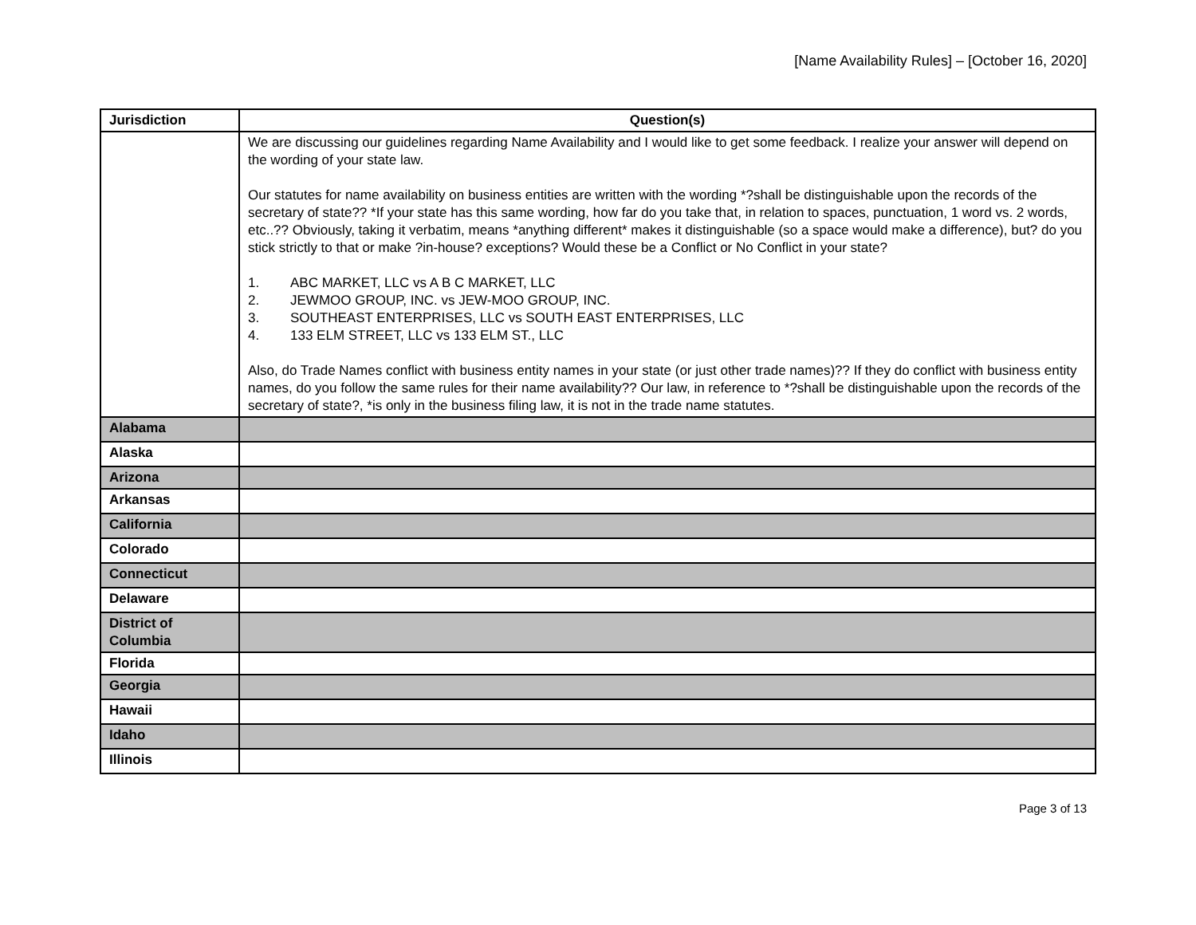[Name Availability Rules] – [October 16, 2020]
| Jurisdiction | Question(s) |
| --- | --- |
| | We are discussing our guidelines regarding Name Availability and I would like to get some feedback. I realize your answer will depend on the wording of your state law. Our statutes for name availability on business entities are written with the wording *?shall be distinguishable upon the records of the secretary of state?? *If your state has this same wording, how far do you take that, in relation to spaces, punctuation, 1 word vs. 2 words, etc..?? Obviously, taking it verbatim, means *anything different* makes it distinguishable (so a space would make a difference), but? do you stick strictly to that or make ?in-house? exceptions? Would these be a Conflict or No Conflict in your state? 1. ABC MARKET, LLC vs A B C MARKET, LLC 2. JEWMOO GROUP, INC. vs JEW-MOO GROUP, INC. 3. SOUTHEAST ENTERPRISES, LLC vs SOUTH EAST ENTERPRISES, LLC 4. 133 ELM STREET, LLC vs 133 ELM ST., LLC Also, do Trade Names conflict with business entity names in your state (or just other trade names)?? If they do conflict with business entity names, do you follow the same rules for their name availability?? Our law, in reference to *?shall be distinguishable upon the records of the secretary of state?, *is only in the business filing law, it is not in the trade name statutes. |
| Alabama | |
| Alaska | |
| Arizona | |
| Arkansas | |
| California | |
| Colorado | |
| Connecticut | |
| Delaware | |
| District of Columbia | |
| Florida | |
| Georgia | |
| Hawaii | |
| Idaho | |
| Illinois | |
Page 3 of 13